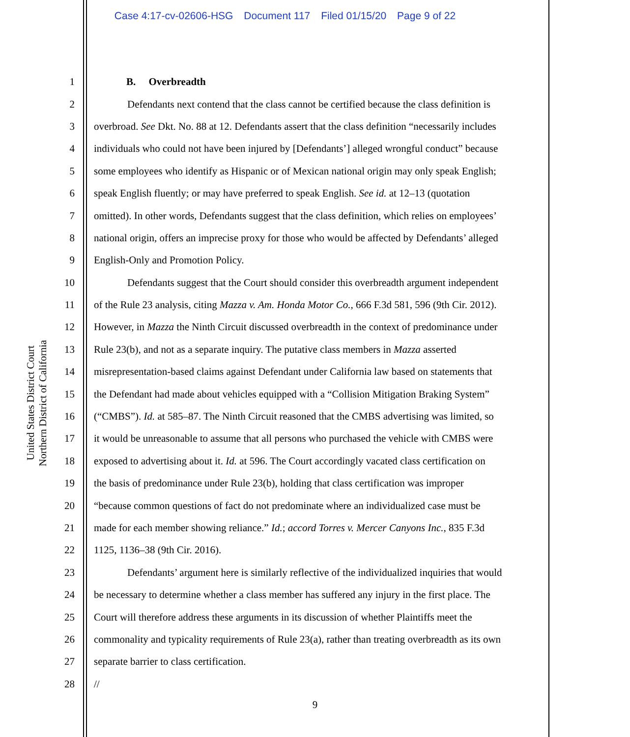Case 4:17-cv-02606-HSG Document 117 Filed 01/15/20 Page 9 of 22
United States District Court
Northern District of California
1 B. Overbreadth
2 Defendants next contend that the class cannot be certified because the class definition is
3 overbroad. See Dkt. No. 88 at 12. Defendants assert that the class definition “necessarily includes
4 individuals who could not have been injured by [Defendants’] alleged wrongful conduct” because
5 some employees who identify as Hispanic or of Mexican national origin may only speak English;
6 speak English fluently; or may have preferred to speak English. See id. at 12–13 (quotation
7 omitted). In other words, Defendants suggest that the class definition, which relies on employees’
8 national origin, offers an imprecise proxy for those who would be affected by Defendants’ alleged
9 English-Only and Promotion Policy.
10 Defendants suggest that the Court should consider this overbreadth argument independent
11 of the Rule 23 analysis, citing Mazza v. Am. Honda Motor Co., 666 F.3d 581, 596 (9th Cir. 2012).
12 However, in Mazza the Ninth Circuit discussed overbreadth in the context of predominance under
13 Rule 23(b), and not as a separate inquiry. The putative class members in Mazza asserted
14 misrepresentation-based claims against Defendant under California law based on statements that
15 the Defendant had made about vehicles equipped with a “Collision Mitigation Braking System”
16 (“CMBS”). Id. at 585–87. The Ninth Circuit reasoned that the CMBS advertising was limited, so
17 it would be unreasonable to assume that all persons who purchased the vehicle with CMBS were
18 exposed to advertising about it. Id. at 596. The Court accordingly vacated class certification on
19 the basis of predominance under Rule 23(b), holding that class certification was improper
20 “because common questions of fact do not predominate where an individualized case must be
21 made for each member showing reliance.” Id.; accord Torres v. Mercer Canyons Inc., 835 F.3d
22 1125, 1136–38 (9th Cir. 2016).
23 Defendants’ argument here is similarly reflective of the individualized inquiries that would
24 be necessary to determine whether a class member has suffered any injury in the first place. The
25 Court will therefore address these arguments in its discussion of whether Plaintiffs meet the
26 commonality and typicality requirements of Rule 23(a), rather than treating overbreadth as its own
27 separate barrier to class certification.
28 //
9